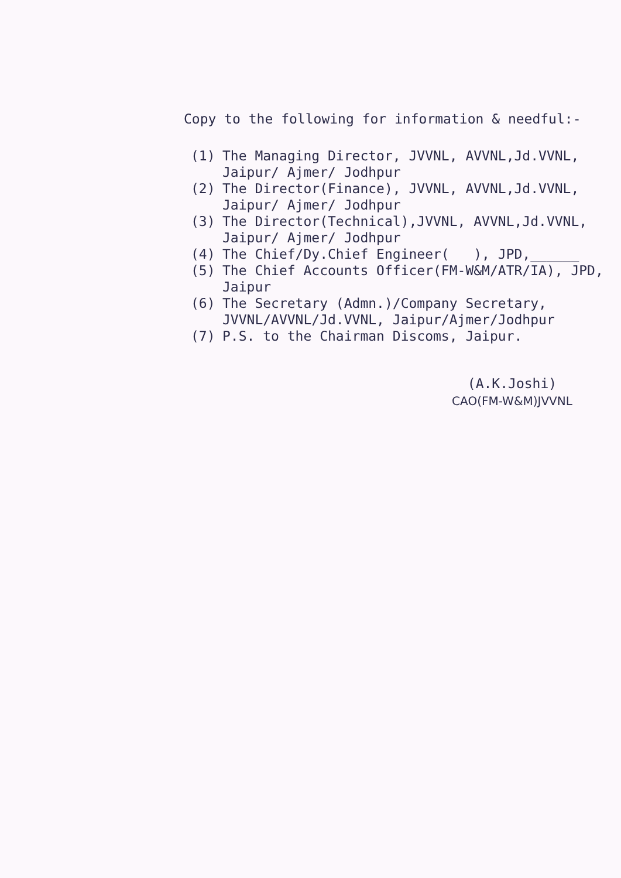Copy to the following for information & needful:-
(1) The Managing Director, JVVNL, AVVNL,Jd.VVNL, Jaipur/ Ajmer/ Jodhpur
(2) The Director(Finance), JVVNL, AVVNL,Jd.VVNL, Jaipur/ Ajmer/ Jodhpur
(3) The Director(Technical),JVVNL, AVVNL,Jd.VVNL, Jaipur/ Ajmer/ Jodhpur
(4) The Chief/Dy.Chief Engineer( ), JPD,______
(5) The Chief Accounts Officer(FM-W&M/ATR/IA), JPD, Jaipur
(6) The Secretary (Admn.)/Company Secretary, JVVNL/AVVNL/Jd.VVNL, Jaipur/Ajmer/Jodhpur
(7) P.S. to the Chairman Discoms, Jaipur.
(A.K.Joshi)
CAO(FM-W&M)JVVNL